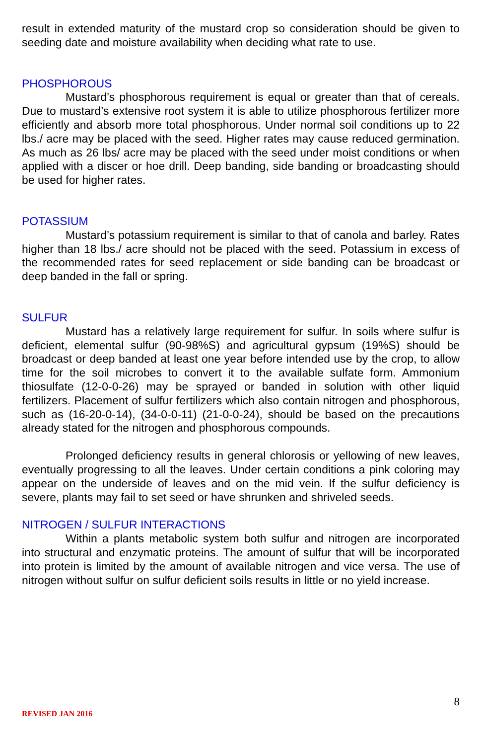result in extended maturity of the mustard crop so consideration should be given to seeding date and moisture availability when deciding what rate to use.
PHOSPHOROUS
Mustard’s phosphorous requirement is equal or greater than that of cereals. Due to mustard’s extensive root system it is able to utilize phosphorous fertilizer more efficiently and absorb more total phosphorous. Under normal soil conditions up to 22 lbs./ acre may be placed with the seed. Higher rates may cause reduced germination. As much as 26 lbs/ acre may be placed with the seed under moist conditions or when applied with a discer or hoe drill. Deep banding, side banding or broadcasting should be used for higher rates.
POTASSIUM
Mustard’s potassium requirement is similar to that of canola and barley. Rates higher than 18 lbs./ acre should not be placed with the seed. Potassium in excess of the recommended rates for seed replacement or side banding can be broadcast or deep banded in the fall or spring.
SULFUR
Mustard has a relatively large requirement for sulfur. In soils where sulfur is deficient, elemental sulfur (90-98%S) and agricultural gypsum (19%S) should be broadcast or deep banded at least one year before intended use by the crop, to allow time for the soil microbes to convert it to the available sulfate form. Ammonium thiosulfate (12-0-0-26) may be sprayed or banded in solution with other liquid fertilizers. Placement of sulfur fertilizers which also contain nitrogen and phosphorous, such as (16-20-0-14), (34-0-0-11) (21-0-0-24), should be based on the precautions already stated for the nitrogen and phosphorous compounds.
Prolonged deficiency results in general chlorosis or yellowing of new leaves, eventually progressing to all the leaves. Under certain conditions a pink coloring may appear on the underside of leaves and on the mid vein. If the sulfur deficiency is severe, plants may fail to set seed or have shrunken and shriveled seeds.
NITROGEN / SULFUR INTERACTIONS
Within a plants metabolic system both sulfur and nitrogen are incorporated into structural and enzymatic proteins. The amount of sulfur that will be incorporated into protein is limited by the amount of available nitrogen and vice versa. The use of nitrogen without sulfur on sulfur deficient soils results in little or no yield increase.
8
REVISED JAN 2016